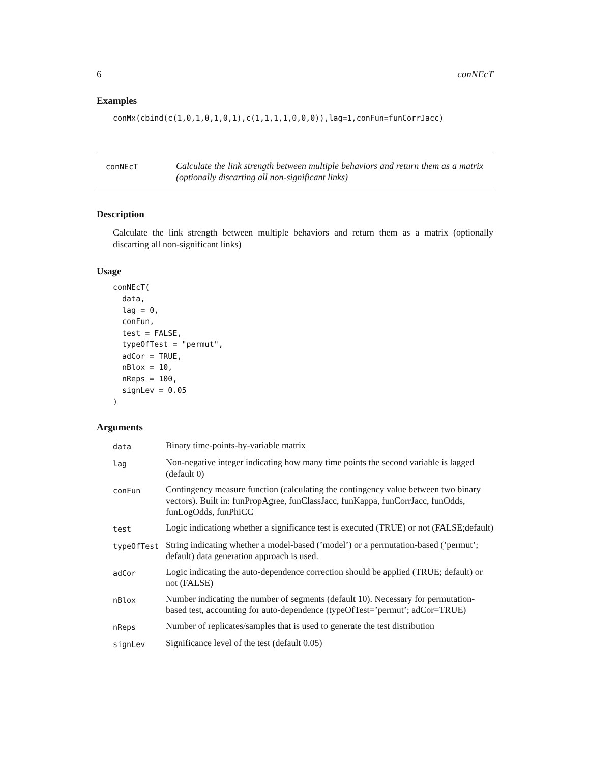6 conNEcT
Examples
conMx(cbind(c(1,0,1,0,1,0,1),c(1,1,1,1,0,0,0)),lag=1,conFun=funCorrJacc)
conNEcT
Calculate the link strength between multiple behaviors and return them as a matrix (optionally discarting all non-significant links)
Description
Calculate the link strength between multiple behaviors and return them as a matrix (optionally discarting all non-significant links)
Usage
conNEcT(
  data,
  lag = 0,
  conFun,
  test = FALSE,
  typeOfTest = "permut",
  adCor = TRUE,
  nBlox = 10,
  nReps = 100,
  signLev = 0.05
)
Arguments
| data | Binary time-points-by-variable matrix |
| lag | Non-negative integer indicating how many time points the second variable is lagged (default 0) |
| conFun | Contingency measure function (calculating the contingency value between two binary vectors). Built in: funPropAgree, funClassJacc, funKappa, funCorrJacc, funOdds, funLogOdds, funPhiCC |
| test | Logic indicationg whether a significance test is executed (TRUE) or not (FALSE;default) |
| typeOfTest | String indicating whether a model-based (’model’) or a permutation-based (’permut’; default) data generation approach is used. |
| adCor | Logic indicating the auto-dependence correction should be applied (TRUE; default) or not (FALSE) |
| nBlox | Number indicating the number of segments (default 10). Necessary for permutation-based test, accounting for auto-dependence (typeOfTest=’permut’; adCor=TRUE) |
| nReps | Number of replicates/samples that is used to generate the test distribution |
| signLev | Significance level of the test (default 0.05) |